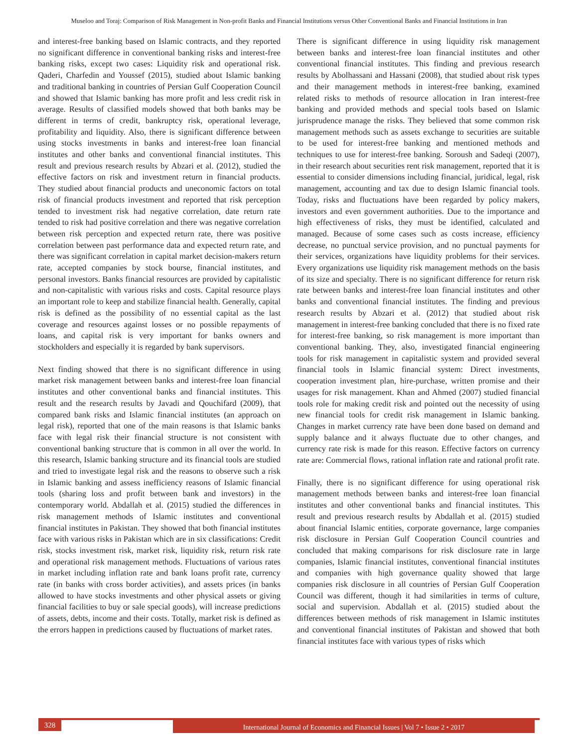Museloo and Toraj: Comparison of Risk Management in Non-profit Banks and Financial Institutions versus Other Conventional Banks and Financial Institutions in Iran
and interest-free banking based on Islamic contracts, and they reported no significant difference in conventional banking risks and interest-free banking risks, except two cases: Liquidity risk and operational risk. Qaderi, Charfedin and Youssef (2015), studied about Islamic banking and traditional banking in countries of Persian Gulf Cooperation Council and showed that Islamic banking has more profit and less credit risk in average. Results of classified models showed that both banks may be different in terms of credit, bankruptcy risk, operational leverage, profitability and liquidity. Also, there is significant difference between using stocks investments in banks and interest-free loan financial institutes and other banks and conventional financial institutes. This result and previous research results by Abzari et al. (2012), studied the effective factors on risk and investment return in financial products. They studied about financial products and uneconomic factors on total risk of financial products investment and reported that risk perception tended to investment risk had negative correlation, date return rate tended to risk had positive correlation and there was negative correlation between risk perception and expected return rate, there was positive correlation between past performance data and expected return rate, and there was significant correlation in capital market decision-makers return rate, accepted companies by stock bourse, financial institutes, and personal investors. Banks financial resources are provided by capitalistic and non-capitalistic with various risks and costs. Capital resource plays an important role to keep and stabilize financial health. Generally, capital risk is defined as the possibility of no essential capital as the last coverage and resources against losses or no possible repayments of loans, and capital risk is very important for banks owners and stockholders and especially it is regarded by bank supervisors.
Next finding showed that there is no significant difference in using market risk management between banks and interest-free loan financial institutes and other conventional banks and financial institutes. This result and the research results by Javadi and Qouchifard (2009), that compared bank risks and Islamic financial institutes (an approach on legal risk), reported that one of the main reasons is that Islamic banks face with legal risk their financial structure is not consistent with conventional banking structure that is common in all over the world. In this research, Islamic banking structure and its financial tools are studied and tried to investigate legal risk and the reasons to observe such a risk in Islamic banking and assess inefficiency reasons of Islamic financial tools (sharing loss and profit between bank and investors) in the contemporary world. Abdallah et al. (2015) studied the differences in risk management methods of Islamic institutes and conventional financial institutes in Pakistan. They showed that both financial institutes face with various risks in Pakistan which are in six classifications: Credit risk, stocks investment risk, market risk, liquidity risk, return risk rate and operational risk management methods. Fluctuations of various rates in market including inflation rate and bank loans profit rate, currency rate (in banks with cross border activities), and assets prices (in banks allowed to have stocks investments and other physical assets or giving financial facilities to buy or sale special goods), will increase predictions of assets, debts, income and their costs. Totally, market risk is defined as the errors happen in predictions caused by fluctuations of market rates.
There is significant difference in using liquidity risk management between banks and interest-free loan financial institutes and other conventional financial institutes. This finding and previous research results by Abolhassani and Hassani (2008), that studied about risk types and their management methods in interest-free banking, examined related risks to methods of resource allocation in Iran interest-free banking and provided methods and special tools based on Islamic jurisprudence manage the risks. They believed that some common risk management methods such as assets exchange to securities are suitable to be used for interest-free banking and mentioned methods and techniques to use for interest-free banking. Soroush and Sadeqi (2007), in their research about securities rent risk management, reported that it is essential to consider dimensions including financial, juridical, legal, risk management, accounting and tax due to design Islamic financial tools. Today, risks and fluctuations have been regarded by policy makers, investors and even government authorities. Due to the importance and high effectiveness of risks, they must be identified, calculated and managed. Because of some cases such as costs increase, efficiency decrease, no punctual service provision, and no punctual payments for their services, organizations have liquidity problems for their services. Every organizations use liquidity risk management methods on the basis of its size and specialty. There is no significant difference for return risk rate between banks and interest-free loan financial institutes and other banks and conventional financial institutes. The finding and previous research results by Abzari et al. (2012) that studied about risk management in interest-free banking concluded that there is no fixed rate for interest-free banking, so risk management is more important than conventional banking. They, also, investigated financial engineering tools for risk management in capitalistic system and provided several financial tools in Islamic financial system: Direct investments, cooperation investment plan, hire-purchase, written promise and their usages for risk management. Khan and Ahmed (2007) studied financial tools role for making credit risk and pointed out the necessity of using new financial tools for credit risk management in Islamic banking. Changes in market currency rate have been done based on demand and supply balance and it always fluctuate due to other changes, and currency rate risk is made for this reason. Effective factors on currency rate are: Commercial flows, rational inflation rate and rational profit rate.
Finally, there is no significant difference for using operational risk management methods between banks and interest-free loan financial institutes and other conventional banks and financial institutes. This result and previous research results by Abdallah et al. (2015) studied about financial Islamic entities, corporate governance, large companies risk disclosure in Persian Gulf Cooperation Council countries and concluded that making comparisons for risk disclosure rate in large companies, Islamic financial institutes, conventional financial institutes and companies with high governance quality showed that large companies risk disclosure in all countries of Persian Gulf Cooperation Council was different, though it had similarities in terms of culture, social and supervision. Abdallah et al. (2015) studied about the differences between methods of risk management in Islamic institutes and conventional financial institutes of Pakistan and showed that both financial institutes face with various types of risks which
328
International Journal of Economics and Financial Issues | Vol 7 • Issue 2 • 2017